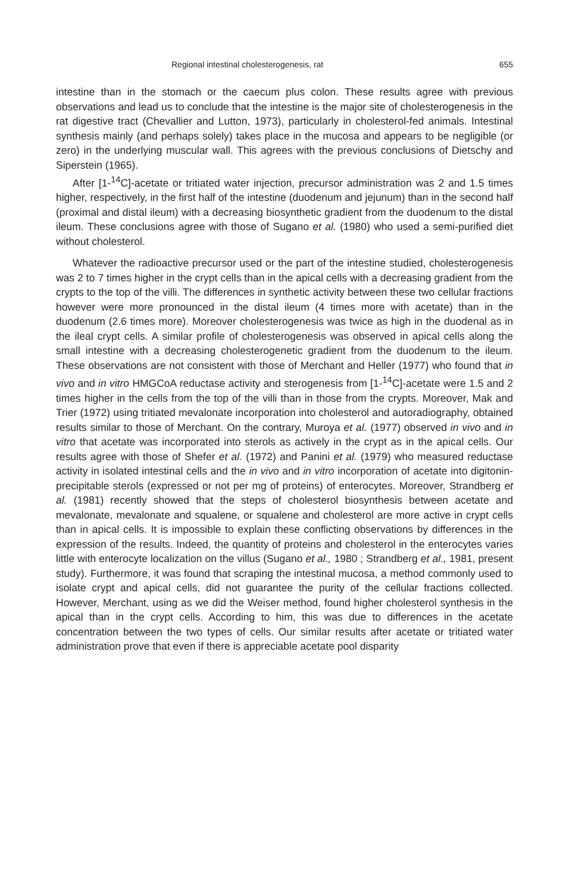Regional intestinal cholesterogenesis, rat 655
intestine than in the stomach or the caecum plus colon. These results agree with previous observations and lead us to conclude that the intestine is the major site of cholesterogenesis in the rat digestive tract (Chevallier and Lutton, 1973), particularly in cholesterol-fed animals. Intestinal synthesis mainly (and perhaps solely) takes place in the mucosa and appears to be negligible (or zero) in the underlying muscular wall. This agrees with the previous conclusions of Dietschy and Siperstein (1965).
After [1-<sup>14</sup>C]-acetate or tritiated water injection, precursor administration was 2 and 1.5 times higher, respectively, in the first half of the intestine (duodenum and jejunum) than in the second half (proximal and distal ileum) with a decreasing biosynthetic gradient from the duodenum to the distal ileum. These conclusions agree with those of Sugano et al. (1980) who used a semi-purified diet without cholesterol.
Whatever the radioactive precursor used or the part of the intestine studied, cholesterogenesis was 2 to 7 times higher in the crypt cells than in the apical cells with a decreasing gradient from the crypts to the top of the villi. The differences in synthetic activity between these two cellular fractions however were more pronounced in the distal ileum (4 times more with acetate) than in the duodenum (2.6 times more). Moreover cholesterogenesis was twice as high in the duodenal as in the ileal crypt cells. A similar profile of cholesterogenesis was observed in apical cells along the small intestine with a decreasing cholesterogenetic gradient from the duodenum to the ileum. These observations are not consistent with those of Merchant and Heller (1977) who found that in vivo and in vitro HMGCoA reductase activity and sterogenesis from [1-<sup>14</sup>C]-acetate were 1.5 and 2 times higher in the cells from the top of the villi than in those from the crypts. Moreover, Mak and Trier (1972) using tritiated mevalonate incorporation into cholesterol and autoradiography, obtained results similar to those of Merchant. On the contrary, Muroya et al. (1977) observed in vivo and in vitro that acetate was incorporated into sterols as actively in the crypt as in the apical cells. Our results agree with those of Shefer et al. (1972) and Panini et al. (1979) who measured reductase activity in isolated intestinal cells and the in vivo and in vitro incorporation of acetate into digitonin-precipitable sterols (expressed or not per mg of proteins) of enterocytes. Moreover, Strandberg et al. (1981) recently showed that the steps of cholesterol biosynthesis between acetate and mevalonate, mevalonate and squalene, or squalene and cholesterol are more active in crypt cells than in apical cells. It is impossible to explain these conflicting observations by differences in the expression of the results. Indeed, the quantity of proteins and cholesterol in the enterocytes varies little with enterocyte localization on the villus (Sugano et al., 1980 ; Strandberg et al., 1981, present study). Furthermore, it was found that scraping the intestinal mucosa, a method commonly used to isolate crypt and apical cells, did not guarantee the purity of the cellular fractions collected. However, Merchant, using as we did the Weiser method, found higher cholesterol synthesis in the apical than in the crypt cells. According to him, this was due to differences in the acetate concentration between the two types of cells. Our similar results after acetate or tritiated water administration prove that even if there is appreciable acetate pool disparity